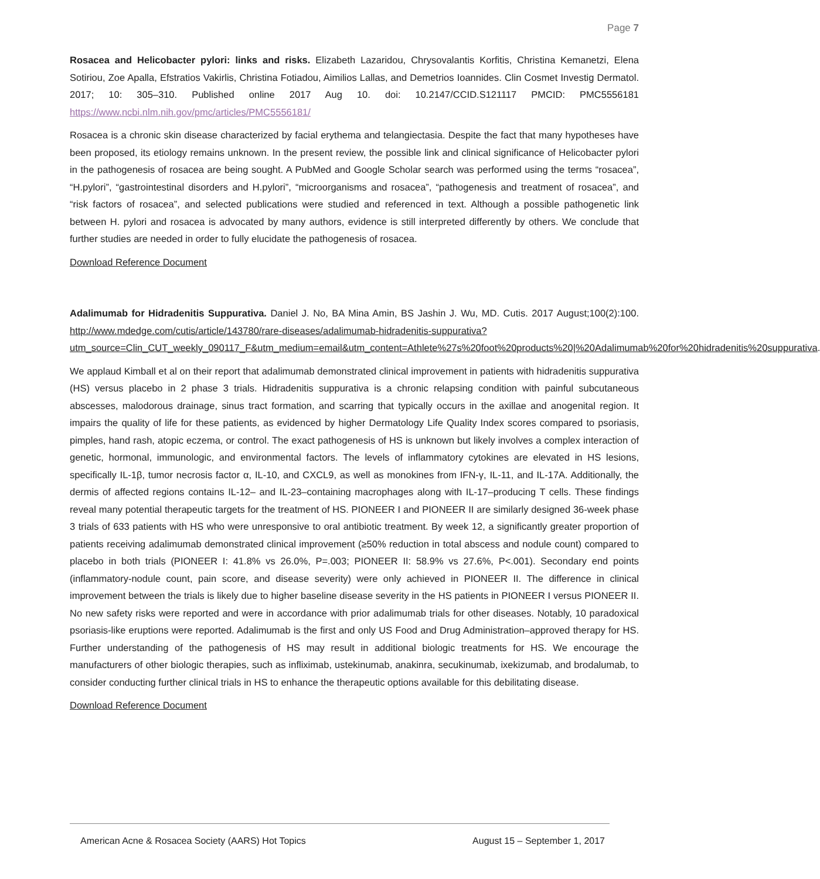Page 7
Rosacea and Helicobacter pylori: links and risks. Elizabeth Lazaridou, Chrysovalantis Korfitis, Christina Kemanetzi, Elena Sotiriou, Zoe Apalla, Efstratios Vakirlis, Christina Fotiadou, Aimilios Lallas, and Demetrios Ioannides. Clin Cosmet Investig Dermatol. 2017; 10: 305–310. Published online 2017 Aug 10. doi: 10.2147/CCID.S121117 PMCID: PMC5556181 https://www.ncbi.nlm.nih.gov/pmc/articles/PMC5556181/
Rosacea is a chronic skin disease characterized by facial erythema and telangiectasia. Despite the fact that many hypotheses have been proposed, its etiology remains unknown. In the present review, the possible link and clinical significance of Helicobacter pylori in the pathogenesis of rosacea are being sought. A PubMed and Google Scholar search was performed using the terms “rosacea”, “H.pylori”, “gastrointestinal disorders and H.pylori”, “microorganisms and rosacea”, “pathogenesis and treatment of rosacea”, and “risk factors of rosacea”, and selected publications were studied and referenced in text. Although a possible pathogenetic link between H. pylori and rosacea is advocated by many authors, evidence is still interpreted differently by others. We conclude that further studies are needed in order to fully elucidate the pathogenesis of rosacea.
Download Reference Document
Adalimumab for Hidradenitis Suppurativa. Daniel J. No, BA Mina Amin, BS Jashin J. Wu, MD. Cutis. 2017 August;100(2):100. http://www.mdedge.com/cutis/article/143780/rare-diseases/adalimumab-hidradenitis-suppurativa?utm_source=Clin_CUT_weekly_090117_F&utm_medium=email&utm_content=Athlete%27s%20foot%20products%20|%20Adalimumab%20for%20hidradenitis%20suppurativa.
We applaud Kimball et al on their report that adalimumab demonstrated clinical improvement in patients with hidradenitis suppurativa (HS) versus placebo in 2 phase 3 trials. Hidradenitis suppurativa is a chronic relapsing condition with painful subcutaneous abscesses, malodorous drainage, sinus tract formation, and scarring that typically occurs in the axillae and anogenital region. It impairs the quality of life for these patients, as evidenced by higher Dermatology Life Quality Index scores compared to psoriasis, pimples, hand rash, atopic eczema, or control. The exact pathogenesis of HS is unknown but likely involves a complex interaction of genetic, hormonal, immunologic, and environmental factors. The levels of inflammatory cytokines are elevated in HS lesions, specifically IL-1β, tumor necrosis factor α, IL-10, and CXCL9, as well as monokines from IFN-γ, IL-11, and IL-17A. Additionally, the dermis of affected regions contains IL-12– and IL-23–containing macrophages along with IL-17–producing T cells. These findings reveal many potential therapeutic targets for the treatment of HS. PIONEER I and PIONEER II are similarly designed 36-week phase 3 trials of 633 patients with HS who were unresponsive to oral antibiotic treatment. By week 12, a significantly greater proportion of patients receiving adalimumab demonstrated clinical improvement (≥50% reduction in total abscess and nodule count) compared to placebo in both trials (PIONEER I: 41.8% vs 26.0%, P=.003; PIONEER II: 58.9% vs 27.6%, P<.001). Secondary end points (inflammatory-nodule count, pain score, and disease severity) were only achieved in PIONEER II. The difference in clinical improvement between the trials is likely due to higher baseline disease severity in the HS patients in PIONEER I versus PIONEER II. No new safety risks were reported and were in accordance with prior adalimumab trials for other diseases. Notably, 10 paradoxical psoriasis-like eruptions were reported. Adalimumab is the first and only US Food and Drug Administration–approved therapy for HS. Further understanding of the pathogenesis of HS may result in additional biologic treatments for HS. We encourage the manufacturers of other biologic therapies, such as infliximab, ustekinumab, anakinra, secukinumab, ixekizumab, and brodalumab, to consider conducting further clinical trials in HS to enhance the therapeutic options available for this debilitating disease.
Download Reference Document
American Acne & Rosacea Society (AARS) Hot Topics August 15 – September 1, 2017